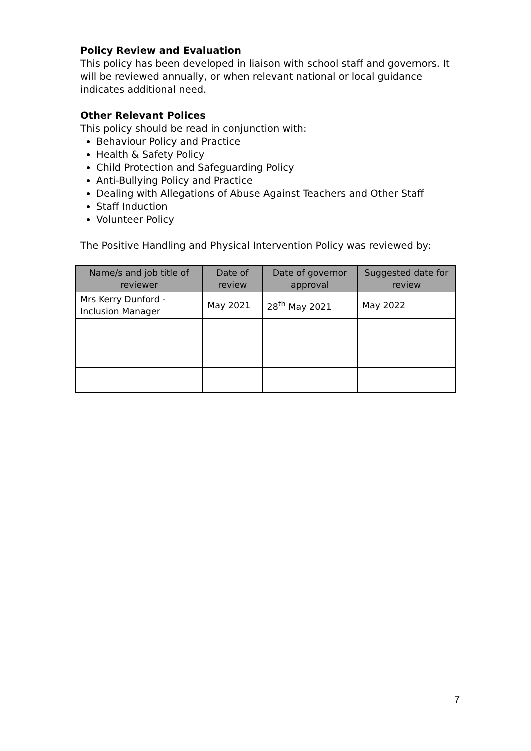Policy Review and Evaluation
This policy has been developed in liaison with school staff and governors. It will be reviewed annually, or when relevant national or local guidance indicates additional need.
Other Relevant Polices
This policy should be read in conjunction with:
Behaviour Policy and Practice
Health & Safety Policy
Child Protection and Safeguarding Policy
Anti-Bullying Policy and Practice
Dealing with Allegations of Abuse Against Teachers and Other Staff
Staff Induction
Volunteer Policy
The Positive Handling and Physical Intervention Policy was reviewed by:
| Name/s and job title of reviewer | Date of review | Date of governor approval | Suggested date for review |
| --- | --- | --- | --- |
| Mrs Kerry Dunford - Inclusion Manager | May 2021 | 28<sup>th</sup> May 2021 | May 2022 |
7